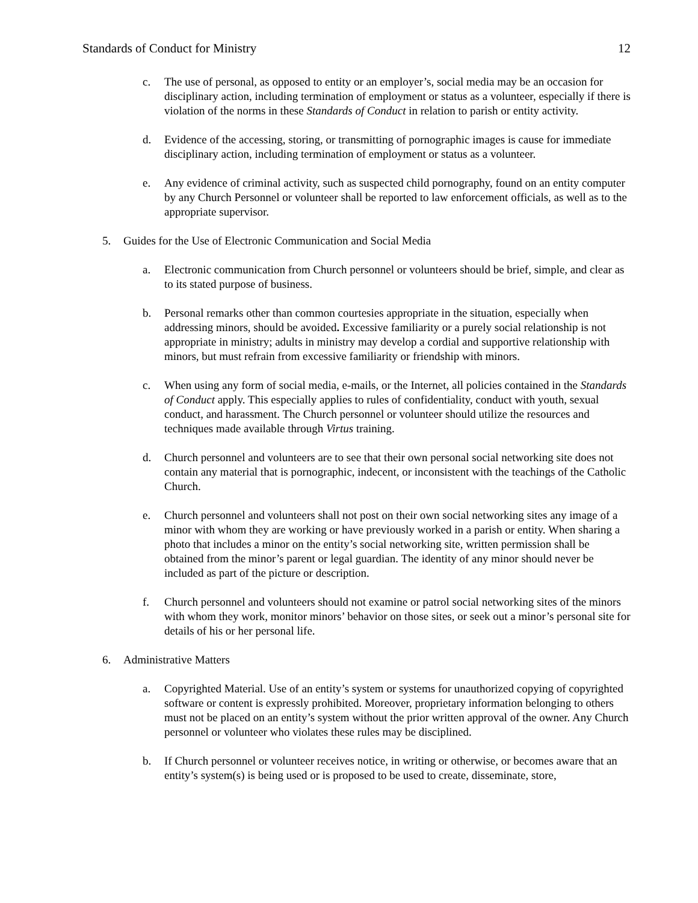Standards of Conduct for Ministry 12
c. The use of personal, as opposed to entity or an employer’s, social media may be an occasion for disciplinary action, including termination of employment or status as a volunteer, especially if there is violation of the norms in these Standards of Conduct in relation to parish or entity activity.
d. Evidence of the accessing, storing, or transmitting of pornographic images is cause for immediate disciplinary action, including termination of employment or status as a volunteer.
e. Any evidence of criminal activity, such as suspected child pornography, found on an entity computer by any Church Personnel or volunteer shall be reported to law enforcement officials, as well as to the appropriate supervisor.
5. Guides for the Use of Electronic Communication and Social Media
a. Electronic communication from Church personnel or volunteers should be brief, simple, and clear as to its stated purpose of business.
b. Personal remarks other than common courtesies appropriate in the situation, especially when addressing minors, should be avoided. Excessive familiarity or a purely social relationship is not appropriate in ministry; adults in ministry may develop a cordial and supportive relationship with minors, but must refrain from excessive familiarity or friendship with minors.
c. When using any form of social media, e-mails, or the Internet, all policies contained in the Standards of Conduct apply. This especially applies to rules of confidentiality, conduct with youth, sexual conduct, and harassment. The Church personnel or volunteer should utilize the resources and techniques made available through Virtus training.
d. Church personnel and volunteers are to see that their own personal social networking site does not contain any material that is pornographic, indecent, or inconsistent with the teachings of the Catholic Church.
e. Church personnel and volunteers shall not post on their own social networking sites any image of a minor with whom they are working or have previously worked in a parish or entity. When sharing a photo that includes a minor on the entity’s social networking site, written permission shall be obtained from the minor’s parent or legal guardian. The identity of any minor should never be included as part of the picture or description.
f. Church personnel and volunteers should not examine or patrol social networking sites of the minors with whom they work, monitor minors’ behavior on those sites, or seek out a minor’s personal site for details of his or her personal life.
6. Administrative Matters
a. Copyrighted Material. Use of an entity’s system or systems for unauthorized copying of copyrighted software or content is expressly prohibited. Moreover, proprietary information belonging to others must not be placed on an entity’s system without the prior written approval of the owner. Any Church personnel or volunteer who violates these rules may be disciplined.
b. If Church personnel or volunteer receives notice, in writing or otherwise, or becomes aware that an entity’s system(s) is being used or is proposed to be used to create, disseminate, store,